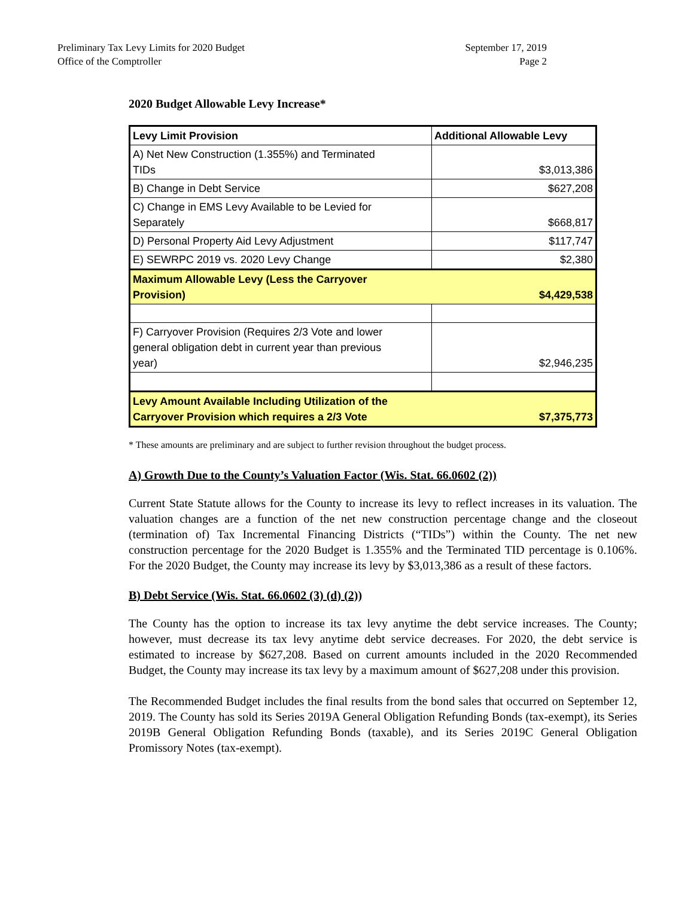Preliminary Tax Levy Limits for 2020 Budget
Office of the Comptroller
September 17, 2019
Page 2
2020 Budget Allowable Levy Increase*
| Levy Limit Provision | Additional Allowable Levy |
| A) Net New Construction (1.355%) and Terminated TIDs | $3,013,386 |
| B) Change in Debt Service | $627,208 |
| C) Change in EMS Levy Available to be Levied for Separately | $668,817 |
| D) Personal Property Aid Levy Adjustment | $117,747 |
| E) SEWRPC 2019 vs. 2020 Levy Change | $2,380 |
| Maximum Allowable Levy (Less the Carryover Provision) | $4,429,538 |
| F) Carryover Provision (Requires 2/3 Vote and lower general obligation debt in current year than previous year) | $2,946,235 |
| Levy Amount Available Including Utilization of the Carryover Provision which requires a 2/3 Vote | $7,375,773 |
* These amounts are preliminary and are subject to further revision throughout the budget process.
A) Growth Due to the County’s Valuation Factor (Wis. Stat. 66.0602 (2))
Current State Statute allows for the County to increase its levy to reflect increases in its valuation. The valuation changes are a function of the net new construction percentage change and the closeout (termination of) Tax Incremental Financing Districts (“TIDs”) within the County. The net new construction percentage for the 2020 Budget is 1.355% and the Terminated TID percentage is 0.106%. For the 2020 Budget, the County may increase its levy by $3,013,386 as a result of these factors.
B) Debt Service (Wis. Stat. 66.0602 (3) (d) (2))
The County has the option to increase its tax levy anytime the debt service increases. The County; however, must decrease its tax levy anytime debt service decreases. For 2020, the debt service is estimated to increase by $627,208. Based on current amounts included in the 2020 Recommended Budget, the County may increase its tax levy by a maximum amount of $627,208 under this provision.
The Recommended Budget includes the final results from the bond sales that occurred on September 12, 2019. The County has sold its Series 2019A General Obligation Refunding Bonds (tax-exempt), its Series 2019B General Obligation Refunding Bonds (taxable), and its Series 2019C General Obligation Promissory Notes (tax-exempt).